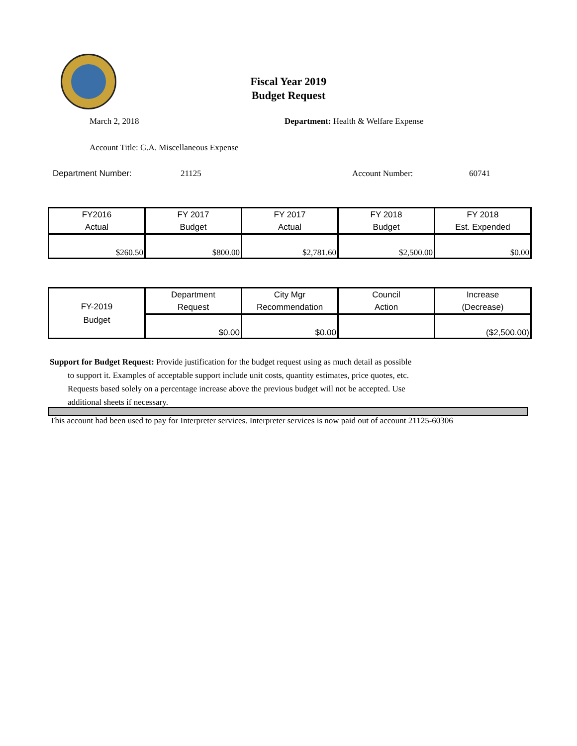Fiscal Year 2019
Budget Request
March 2, 2018
Department: Health & Welfare Expense
Account Title: G.A. Miscellaneous Expense
Department Number: 21125 Account Number: 60741
| FY2016 Actual | FY 2017 Budget | FY 2017 Actual | FY 2018 Budget | FY 2018 Est. Expended |
| $260.50 | $800.00 | $2,781.60 | $2,500.00 | $0.00 |
| FY-2019 Budget | Department Request | City Mgr Recommendation | Council Action | Increase (Decrease) |
| | $0.00 | $0.00 | | ($2,500.00) |
Support for Budget Request: Provide justification for the budget request using as much detail as possible
to support it. Examples of acceptable support include unit costs, quantity estimates, price quotes, etc.
Requests based solely on a percentage increase above the previous budget will not be accepted. Use
additional sheets if necessary.
This account had been used to pay for Interpreter services. Interpreter services is now paid out of account 21125-60306